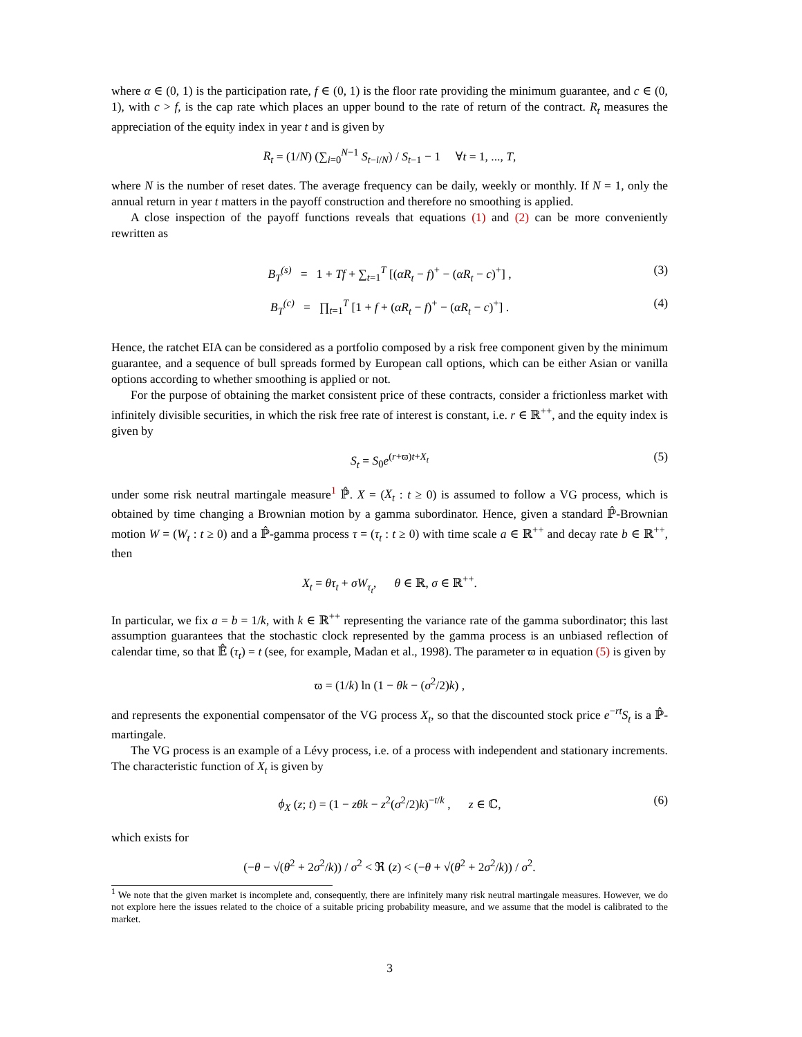where α ∈ (0, 1) is the participation rate, f ∈ (0, 1) is the floor rate providing the minimum guarantee, and c ∈ (0, 1), with c > f, is the cap rate which places an upper bound to the rate of return of the contract. R<sub>t</sub> measures the appreciation of the equity index in year t and is given by
R<sub>t</sub> = (1/N) (∑<sub>i=0</sub><sup>N−1</sup> S<sub>t−i/N</sub>) / S<sub>t−1</sub> − 1 ∀t = 1, ..., T,
where N is the number of reset dates. The average frequency can be daily, weekly or monthly. If N = 1, only the annual return in year t matters in the payoff construction and therefore no smoothing is applied.
A close inspection of the payoff functions reveals that equations (1) and (2) can be more conveniently rewritten as
B<sub>T</sub><sup>(s)</sup> = 1 + Tf + ∑<sub>t=1</sub><sup>T</sup> [(αR<sub>t</sub> − f)<sup>+</sup> − (αR<sub>t</sub> − c)<sup>+</sup>] , (3)
B<sub>T</sub><sup>(c)</sup> = ∏<sub>t=1</sub><sup>T</sup> [1 + f + (αR<sub>t</sub> − f)<sup>+</sup> − (αR<sub>t</sub> − c)<sup>+</sup>] . (4)
Hence, the ratchet EIA can be considered as a portfolio composed by a risk free component given by the minimum guarantee, and a sequence of bull spreads formed by European call options, which can be either Asian or vanilla options according to whether smoothing is applied or not.
For the purpose of obtaining the market consistent price of these contracts, consider a frictionless market with infinitely divisible securities, in which the risk free rate of interest is constant, i.e. r ∈ ℝ<sup>++</sup>, and the equity index is given by
S<sub>t</sub> = S<sub>0</sub>e<sup>(r+ϖ)t+X<sub>t</sub></sup> (5)
under some risk neutral martingale measure<sup>1</sup> ℙ̂. X = (X<sub>t</sub> : t ≥ 0) is assumed to follow a VG process, which is obtained by time changing a Brownian motion by a gamma subordinator. Hence, given a standard ℙ̂-Brownian motion W = (W<sub>t</sub> : t ≥ 0) and a ℙ̂-gamma process τ = (τ<sub>t</sub> : t ≥ 0) with time scale a ∈ ℝ<sup>++</sup> and decay rate b ∈ ℝ<sup>++</sup>, then
X<sub>t</sub> = θτ<sub>t</sub> + σW<sub>τ<sub>t</sub></sub>, θ ∈ ℝ, σ ∈ ℝ<sup>++</sup>.
In particular, we fix a = b = 1/k, with k ∈ ℝ<sup>++</sup> representing the variance rate of the gamma subordinator; this last assumption guarantees that the stochastic clock represented by the gamma process is an unbiased reflection of calendar time, so that 𝔼̂ (τ<sub>t</sub>) = t (see, for example, Madan et al., 1998). The parameter ϖ in equation (5) is given by
ϖ = (1/k) ln (1 − θk − (σ<sup>2</sup>/2)k) ,
and represents the exponential compensator of the VG process X<sub>t</sub>, so that the discounted stock price e<sup>−rt</sup>S<sub>t</sub> is a ℙ̂-martingale.
The VG process is an example of a Lévy process, i.e. of a process with independent and stationary increments. The characteristic function of X<sub>t</sub> is given by
ϕ<sub>X</sub> (z; t) = (1 − zθk − z<sup>2</sup>(σ<sup>2</sup>/2)k)<sup>−t/k</sup> , z ∈ ℂ, (6)
which exists for
(−θ − √(θ<sup>2</sup> + 2σ<sup>2</sup>/k)) / σ<sup>2</sup> < ℜ (z) < (−θ + √(θ<sup>2</sup> + 2σ<sup>2</sup>/k)) / σ<sup>2</sup>.
<sup>1</sup> We note that the given market is incomplete and, consequently, there are infinitely many risk neutral martingale measures. However, we do not explore here the issues related to the choice of a suitable pricing probability measure, and we assume that the model is calibrated to the market.
3